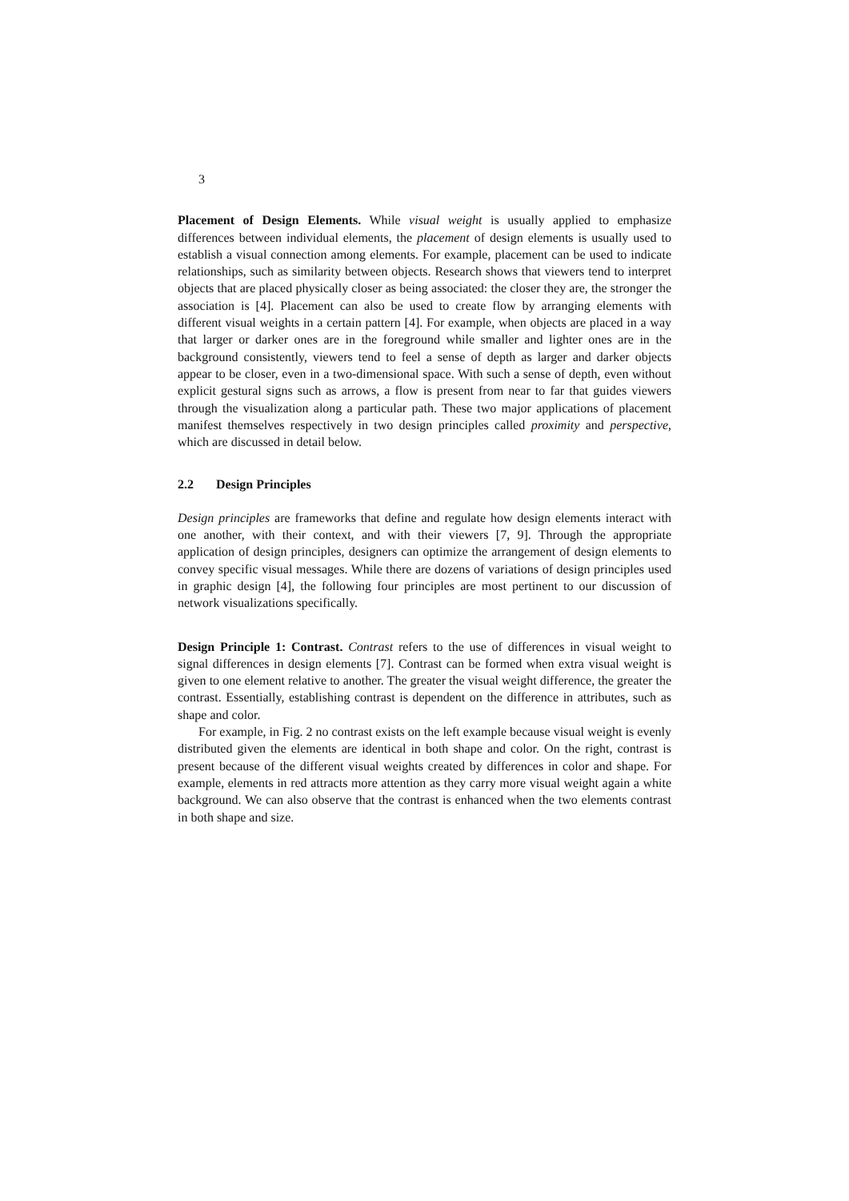3
Placement of Design Elements. While visual weight is usually applied to emphasize differences between individual elements, the placement of design elements is usually used to establish a visual connection among elements. For example, placement can be used to indicate relationships, such as similarity between objects. Research shows that viewers tend to interpret objects that are placed physically closer as being associated: the closer they are, the stronger the association is [4]. Placement can also be used to create flow by arranging elements with different visual weights in a certain pattern [4]. For example, when objects are placed in a way that larger or darker ones are in the foreground while smaller and lighter ones are in the background consistently, viewers tend to feel a sense of depth as larger and darker objects appear to be closer, even in a two-dimensional space. With such a sense of depth, even without explicit gestural signs such as arrows, a flow is present from near to far that guides viewers through the visualization along a particular path. These two major applications of placement manifest themselves respectively in two design principles called proximity and perspective, which are discussed in detail below.
2.2 Design Principles
Design principles are frameworks that define and regulate how design elements interact with one another, with their context, and with their viewers [7, 9]. Through the appropriate application of design principles, designers can optimize the arrangement of design elements to convey specific visual messages. While there are dozens of variations of design principles used in graphic design [4], the following four principles are most pertinent to our discussion of network visualizations specifically.
Design Principle 1: Contrast. Contrast refers to the use of differences in visual weight to signal differences in design elements [7]. Contrast can be formed when extra visual weight is given to one element relative to another. The greater the visual weight difference, the greater the contrast. Essentially, establishing contrast is dependent on the difference in attributes, such as shape and color.
For example, in Fig. 2 no contrast exists on the left example because visual weight is evenly distributed given the elements are identical in both shape and color. On the right, contrast is present because of the different visual weights created by differences in color and shape. For example, elements in red attracts more attention as they carry more visual weight again a white background. We can also observe that the contrast is enhanced when the two elements contrast in both shape and size.